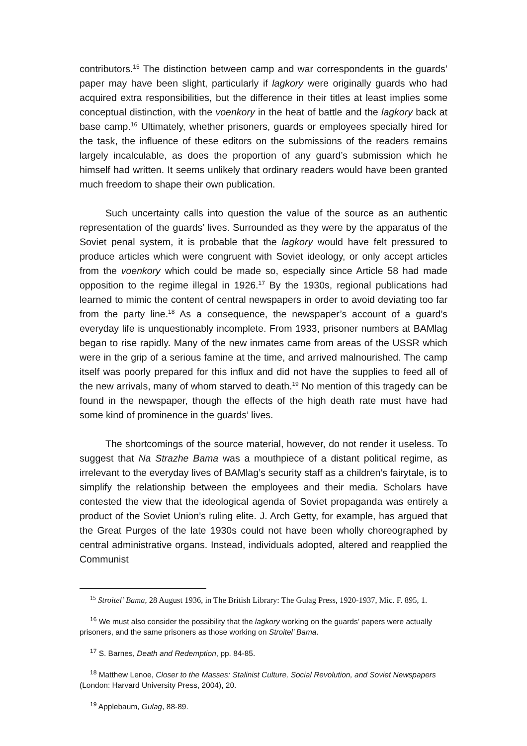contributors.<sup>15</sup> The distinction between camp and war correspondents in the guards’ paper may have been slight, particularly if lagkory were originally guards who had acquired extra responsibilities, but the difference in their titles at least implies some conceptual distinction, with the voenkory in the heat of battle and the lagkory back at base camp.<sup>16</sup> Ultimately, whether prisoners, guards or employees specially hired for the task, the influence of these editors on the submissions of the readers remains largely incalculable, as does the proportion of any guard’s submission which he himself had written. It seems unlikely that ordinary readers would have been granted much freedom to shape their own publication.
Such uncertainty calls into question the value of the source as an authentic representation of the guards’ lives. Surrounded as they were by the apparatus of the Soviet penal system, it is probable that the lagkory would have felt pressured to produce articles which were congruent with Soviet ideology, or only accept articles from the voenkory which could be made so, especially since Article 58 had made opposition to the regime illegal in 1926.<sup>17</sup> By the 1930s, regional publications had learned to mimic the content of central newspapers in order to avoid deviating too far from the party line.<sup>18</sup> As a consequence, the newspaper’s account of a guard’s everyday life is unquestionably incomplete. From 1933, prisoner numbers at BAMlag began to rise rapidly. Many of the new inmates came from areas of the USSR which were in the grip of a serious famine at the time, and arrived malnourished. The camp itself was poorly prepared for this influx and did not have the supplies to feed all of the new arrivals, many of whom starved to death.<sup>19</sup> No mention of this tragedy can be found in the newspaper, though the effects of the high death rate must have had some kind of prominence in the guards’ lives.
The shortcomings of the source material, however, do not render it useless. To suggest that Na Strazhe Bama was a mouthpiece of a distant political regime, as irrelevant to the everyday lives of BAMlag’s security staff as a children’s fairytale, is to simplify the relationship between the employees and their media. Scholars have contested the view that the ideological agenda of Soviet propaganda was entirely a product of the Soviet Union’s ruling elite. J. Arch Getty, for example, has argued that the Great Purges of the late 1930s could not have been wholly choreographed by central administrative organs. Instead, individuals adopted, altered and reapplied the Communist
<sup>15</sup> Stroitel’ Bama, 28 August 1936, in The British Library: The Gulag Press, 1920-1937, Mic. F. 895, 1.
<sup>16</sup> We must also consider the possibility that the lagkory working on the guards’ papers were actually prisoners, and the same prisoners as those working on Stroitel’ Bama.
<sup>17</sup> S. Barnes, Death and Redemption, pp. 84-85.
<sup>18</sup> Matthew Lenoe, Closer to the Masses: Stalinist Culture, Social Revolution, and Soviet Newspapers (London: Harvard University Press, 2004), 20.
<sup>19</sup> Applebaum, Gulag, 88-89.